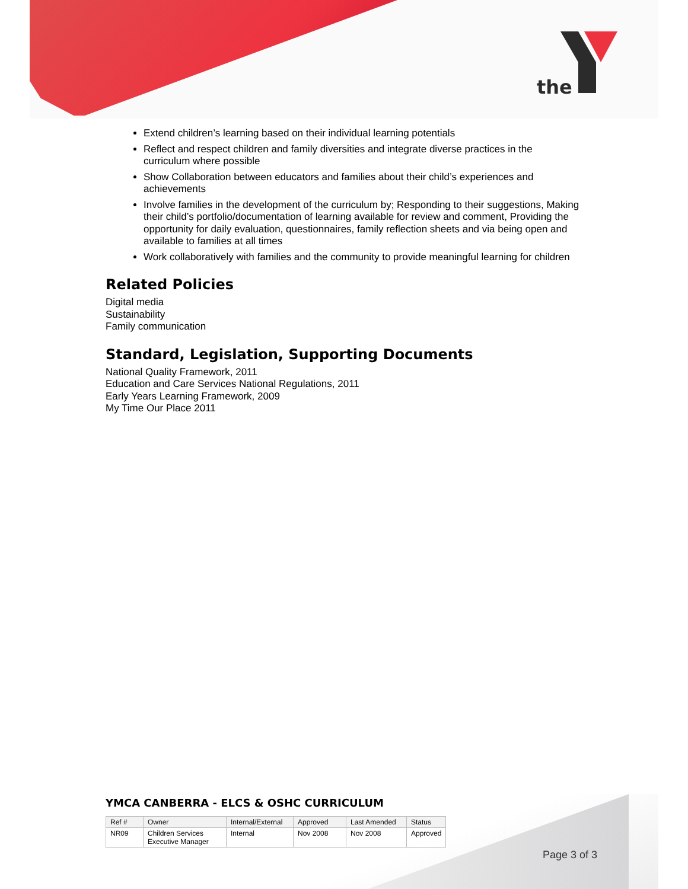the
Extend children’s learning based on their individual learning potentials
Reflect and respect children and family diversities and integrate diverse practices in the curriculum where possible
Show Collaboration between educators and families about their child’s experiences and achievements
Involve families in the development of the curriculum by; Responding to their suggestions, Making their child’s portfolio/documentation of learning available for review and comment, Providing the opportunity for daily evaluation, questionnaires, family reflection sheets and via being open and available to families at all times
Work collaboratively with families and the community to provide meaningful learning for children
Related Policies
Digital media
Sustainability
Family communication
Standard, Legislation, Supporting Documents
National Quality Framework, 2011
Education and Care Services National Regulations, 2011
Early Years Learning Framework, 2009
My Time Our Place 2011
YMCA CANBERRA - ELCS & OSHC CURRICULUM
| Ref # | Owner | Internal/External | Approved | Last Amended | Status |
| --- | --- | --- | --- | --- | --- |
| NR09 | Children Services Executive Manager | Internal | Nov 2008 | Nov 2008 | Approved |
Page 3 of 3